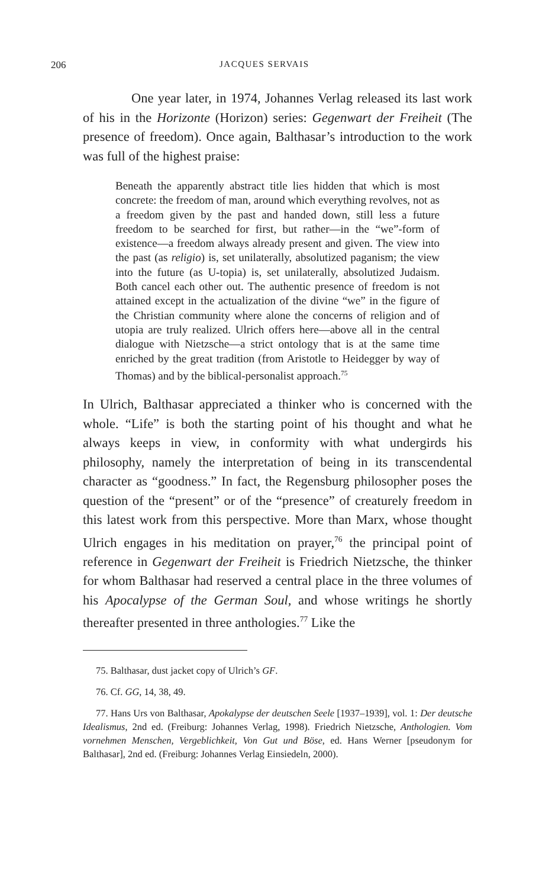206 JACQUES SERVAIS
One year later, in 1974, Johannes Verlag released its last work of his in the Horizonte (Horizon) series: Gegenwart der Freiheit (The presence of freedom). Once again, Balthasar’s introduction to the work was full of the highest praise:
Beneath the apparently abstract title lies hidden that which is most concrete: the freedom of man, around which everything revolves, not as a freedom given by the past and handed down, still less a future freedom to be searched for first, but rather—in the “we”-form of existence—a freedom always already present and given. The view into the past (as religio) is, set unilaterally, absolutized paganism; the view into the future (as U-topia) is, set unilaterally, absolutized Judaism. Both cancel each other out. The authentic presence of freedom is not attained except in the actualization of the divine “we” in the figure of the Christian community where alone the concerns of religion and of utopia are truly realized. Ulrich offers here—above all in the central dialogue with Nietzsche—a strict ontology that is at the same time enriched by the great tradition (from Aristotle to Heidegger by way of Thomas) and by the biblical-personalist approach.<sup>75</sup>
In Ulrich, Balthasar appreciated a thinker who is concerned with the whole. “Life” is both the starting point of his thought and what he always keeps in view, in conformity with what undergirds his philosophy, namely the interpretation of being in its transcendental character as “goodness.” In fact, the Regensburg philosopher poses the question of the “present” or of the “presence” of creaturely freedom in this latest work from this perspective. More than Marx, whose thought Ulrich engages in his meditation on prayer,<sup>76</sup> the principal point of reference in Gegenwart der Freiheit is Friedrich Nietzsche, the thinker for whom Balthasar had reserved a central place in the three volumes of his Apocalypse of the German Soul, and whose writings he shortly thereafter presented in three anthologies.<sup>77</sup> Like the
75. Balthasar, dust jacket copy of Ulrich’s GF.
76. Cf. GG, 14, 38, 49.
77. Hans Urs von Balthasar, Apokalypse der deutschen Seele [1937–1939], vol. 1: Der deutsche Idealismus, 2nd ed. (Freiburg: Johannes Verlag, 1998). Friedrich Nietzsche, Anthologien. Vom vornehmen Menschen, Vergeblichkeit, Von Gut und Böse, ed. Hans Werner [pseudonym for Balthasar], 2nd ed. (Freiburg: Johannes Verlag Einsiedeln, 2000).